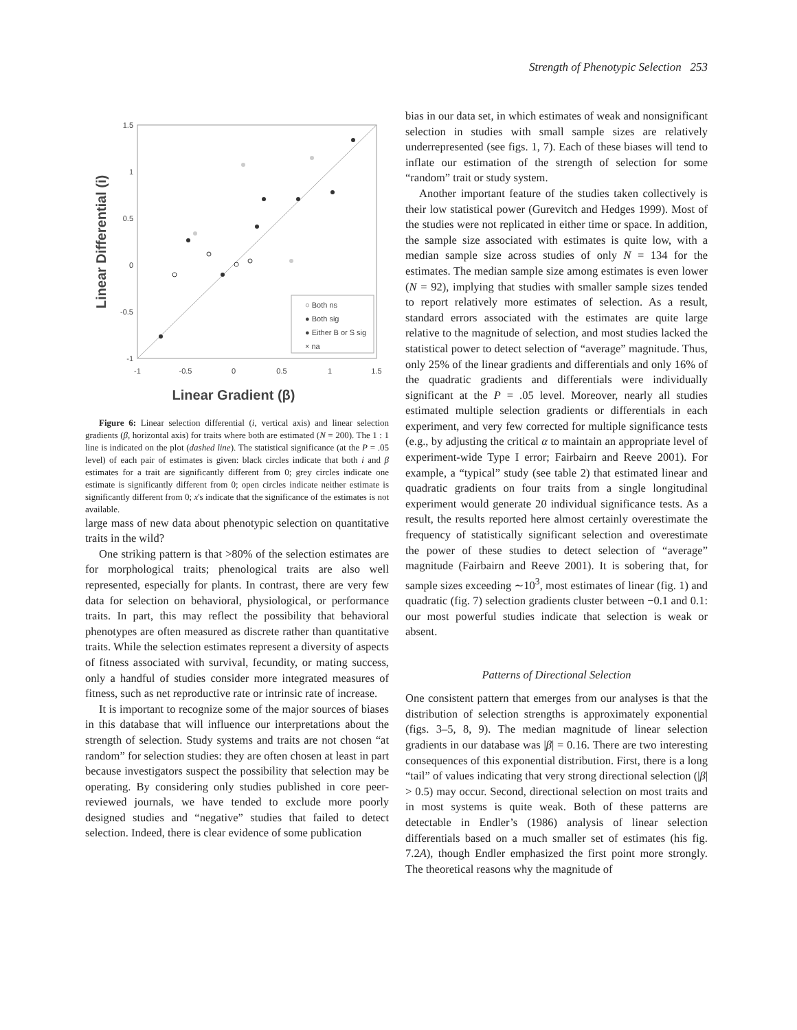Strength of Phenotypic Selection 253
1.5
1
0.5
0
-0.5
-1
-1
-0.5
0
0.5
1
1.5
Linear Gradient (β)
Linear Differential (i)
○ Both ns
● Both sig
● Either B or S sig
× na
Figure 6: Linear selection differential (i, vertical axis) and linear selection gradients (β, horizontal axis) for traits where both are estimated (N = 200). The 1 : 1 line is indicated on the plot (dashed line). The statistical significance (at the P = .05 level) of each pair of estimates is given: black circles indicate that both i and β estimates for a trait are significantly different from 0; grey circles indicate one estimate is significantly different from 0; open circles indicate neither estimate is significantly different from 0; x's indicate that the significance of the estimates is not available.
large mass of new data about phenotypic selection on quantitative traits in the wild?
One striking pattern is that >80% of the selection estimates are for morphological traits; phenological traits are also well represented, especially for plants. In contrast, there are very few data for selection on behavioral, physiological, or performance traits. In part, this may reflect the possibility that behavioral phenotypes are often measured as discrete rather than quantitative traits. While the selection estimates represent a diversity of aspects of fitness associated with survival, fecundity, or mating success, only a handful of studies consider more integrated measures of fitness, such as net reproductive rate or intrinsic rate of increase.
It is important to recognize some of the major sources of biases in this database that will influence our interpretations about the strength of selection. Study systems and traits are not chosen “at random” for selection studies: they are often chosen at least in part because investigators suspect the possibility that selection may be operating. By considering only studies published in core peer-reviewed journals, we have tended to exclude more poorly designed studies and “negative” studies that failed to detect selection. Indeed, there is clear evidence of some publication
bias in our data set, in which estimates of weak and nonsignificant selection in studies with small sample sizes are relatively underrepresented (see figs. 1, 7). Each of these biases will tend to inflate our estimation of the strength of selection for some “random” trait or study system.
Another important feature of the studies taken collectively is their low statistical power (Gurevitch and Hedges 1999). Most of the studies were not replicated in either time or space. In addition, the sample size associated with estimates is quite low, with a median sample size across studies of only N = 134 for the estimates. The median sample size among estimates is even lower (N = 92), implying that studies with smaller sample sizes tended to report relatively more estimates of selection. As a result, standard errors associated with the estimates are quite large relative to the magnitude of selection, and most studies lacked the statistical power to detect selection of “average” magnitude. Thus, only 25% of the linear gradients and differentials and only 16% of the quadratic gradients and differentials were individually significant at the P = .05 level. Moreover, nearly all studies estimated multiple selection gradients or differentials in each experiment, and very few corrected for multiple significance tests (e.g., by adjusting the critical α to maintain an appropriate level of experiment-wide Type I error; Fairbairn and Reeve 2001). For example, a “typical” study (see table 2) that estimated linear and quadratic gradients on four traits from a single longitudinal experiment would generate 20 individual significance tests. As a result, the results reported here almost certainly overestimate the frequency of statistically significant selection and overestimate the power of these studies to detect selection of “average” magnitude (Fairbairn and Reeve 2001). It is sobering that, for sample sizes exceeding ∼10<sup>3</sup>, most estimates of linear (fig. 1) and quadratic (fig. 7) selection gradients cluster between −0.1 and 0.1: our most powerful studies indicate that selection is weak or absent.
Patterns of Directional Selection
One consistent pattern that emerges from our analyses is that the distribution of selection strengths is approximately exponential (figs. 3–5, 8, 9). The median magnitude of linear selection gradients in our database was |β| = 0.16. There are two interesting consequences of this exponential distribution. First, there is a long “tail” of values indicating that very strong directional selection (|β| > 0.5) may occur. Second, directional selection on most traits and in most systems is quite weak. Both of these patterns are detectable in Endler’s (1986) analysis of linear selection differentials based on a much smaller set of estimates (his fig. 7.2A), though Endler emphasized the first point more strongly. The theoretical reasons why the magnitude of